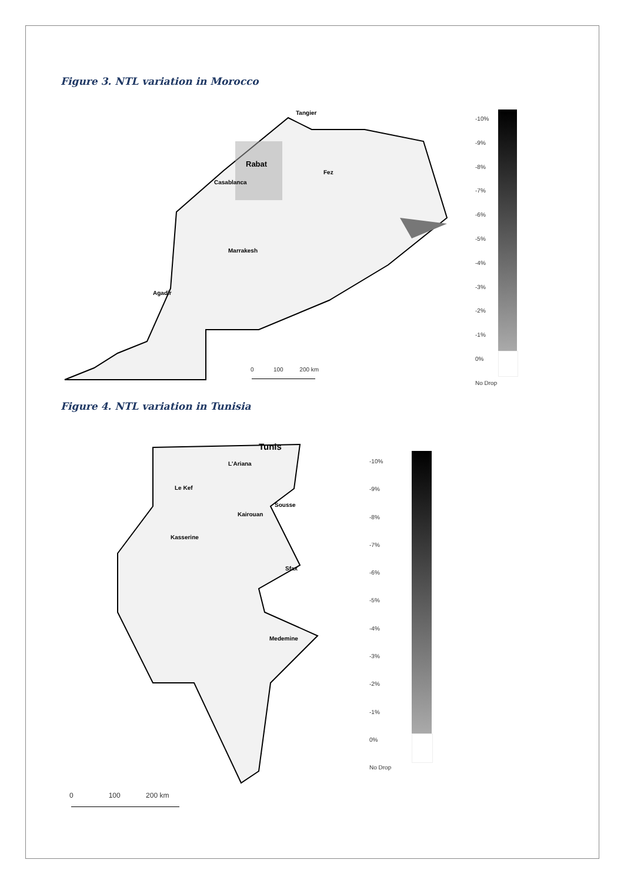Figure 3. NTL variation in Morocco
Tangier
Rabat
Fez
Casablanca
Marrakesh
Agadir
0 100 200 km
-10%
-9%
-8%
-7%
-6%
-5%
-4%
-3%
-2%
-1%
0%
No Drop
Figure 4. NTL variation in Tunisia
Tunis
L'Ariana
Le Kef
Sousse
Kairouan
Kasserine
Sfax
Medemine
0 100 200 km
-10%
-9%
-8%
-7%
-6%
-5%
-4%
-3%
-2%
-1%
0%
No Drop